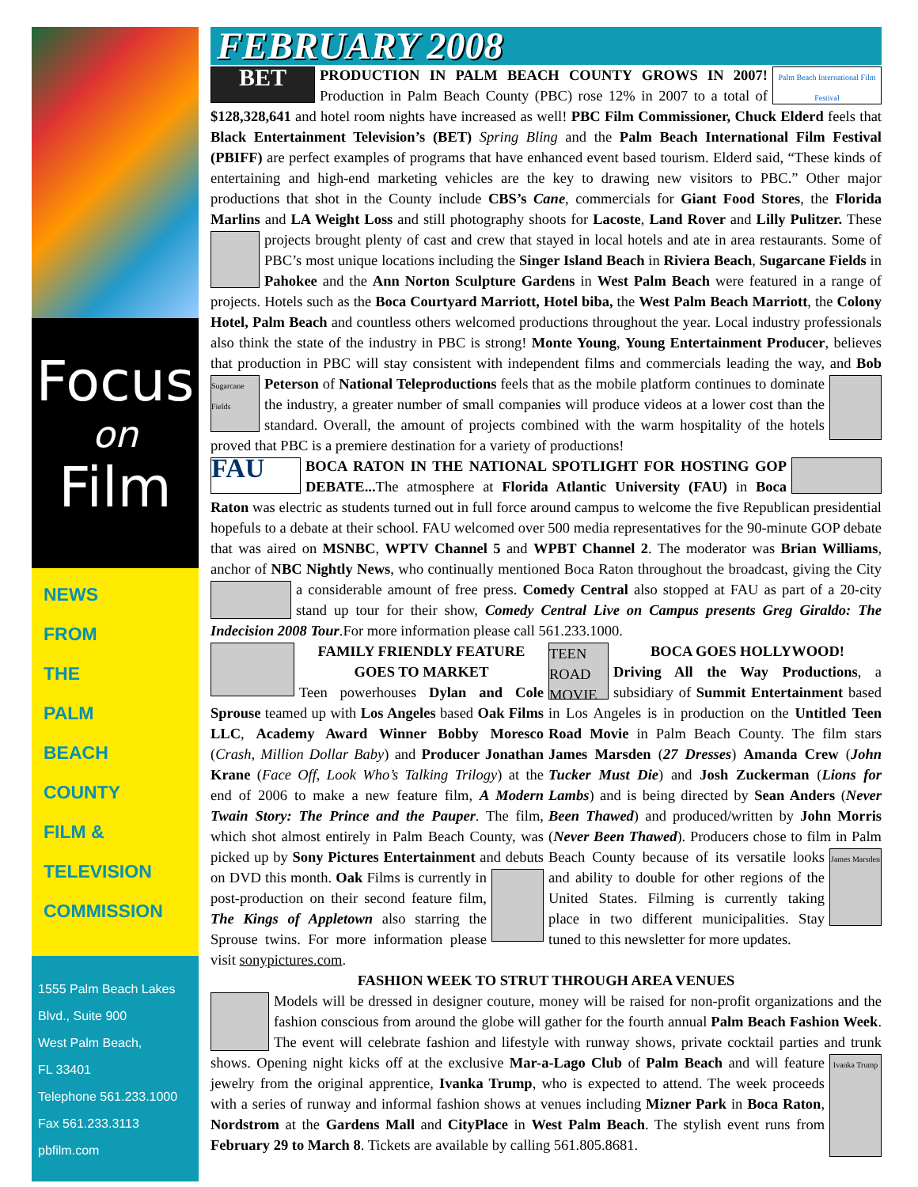Focus
on
Film
NEWS
FROM
THE
PALM
BEACH
COUNTY
FILM &
TELEVISION
COMMISSION
1555 Palm Beach Lakes
Blvd., Suite 900
West Palm Beach,
FL 33401
Telephone 561.233.1000
Fax 561.233.3113
pbfilm.com
FEBRUARY 2008
BET
Palm Beach International Film Festival
PRODUCTION IN PALM BEACH COUNTY GROWS IN 2007! Production in Palm Beach County (PBC) rose 12% in 2007 to a total of $128,328,641 and hotel room nights have increased as well! PBC Film Commissioner, Chuck Elderd feels that Black Entertainment Television’s (BET) Spring Bling and the Palm Beach International Film Festival (PBIFF) are perfect examples of programs that have enhanced event based tourism. Elderd said, “These kinds of entertaining and high-end marketing vehicles are the key to drawing new visitors to PBC.” Other major productions that shot in the County include CBS’s Cane, commercials for Giant Food Stores, the Florida Marlins and LA Weight Loss and still photography shoots for Lacoste, Land Rover and Lilly Pulitzer. These projects brought plenty of cast and crew that stayed in local hotels and ate in area restaurants. Some of PBC’s most unique locations including the Singer Island Beach in Riviera Beach, Sugarcane Fields in Pahokee and the Ann Norton Sculpture Gardens in West Palm Beach were featured in a range of projects. Hotels such as the Boca Courtyard Marriott, Hotel biba, the West Palm Beach Marriott, the Colony Hotel, Palm Beach and countless others welcomed productions throughout the year. Local industry professionals also think the state of the industry in PBC is strong! Monte Young, Young Entertainment Producer, believes that production in PBC will stay consistent with independent films and commercials leading the way, and Bob Peterson of National Sugarcane Fields Teleproductions feels that as the mobile platform continues to dominate the industry, a greater number of small companies will produce videos at a lower cost than the standard. Overall, the amount of projects combined with the warm hospitality of the hotels proved that PBC is a premiere destination for a variety of productions!
FAU BOCA RATON IN THE NATIONAL SPOTLIGHT FOR HOSTING GOP DEBATE... The atmosphere at Florida Atlantic University (FAU) in Boca Raton was electric as students turned out in full force around campus to welcome the five Republican presidential hopefuls to a debate at their school. FAU welcomed over 500 media representatives for the 90-minute GOP debate that was aired on MSNBC, WPTV Channel 5 and WPBT Channel 2. The moderator was Brian Williams, anchor of NBC Nightly News, who continually mentioned Boca Raton throughout the broadcast, giving the City a considerable amount of free press. Comedy Central also stopped at FAU as part of a 20-city stand up tour for their show, Comedy Central Live on Campus presents Greg Giraldo: The Indecision 2008 Tour.For more information please call 561.233.1000.
FAMILY FRIENDLY FEATURE GOES TO MARKET
Teen powerhouses Dylan and Cole Sprouse teamed up with Los Angeles based Oak Films LLC, Academy Award Winner Bobby Moresco (Crash, Million Dollar Baby) and Producer Jonathan Krane (Face Off, Look Who’s Talking Trilogy) at the end of 2006 to make a new feature film, A Modern Twain Story: The Prince and the Pauper. The film, which shot almost entirely in Palm Beach County, was picked up by Sony Pictures Entertainment and debuts on DVD this month. Oak Films is currently in post-production on their second feature film, The Kings of Appletown also starring the Sprouse twins. For more information please visit sonypictures.com.
TEEN ROAD MOVIE
BOCA GOES HOLLYWOOD!
Driving All the Way Productions, a subsidiary of Summit Entertainment based in Los Angeles is in production on the Untitled Teen Road Movie in Palm Beach County. The film stars James Marsden (27 Dresses) Amanda Crew (John Tucker Must Die) and Josh Zuckerman (Lions for Lambs) and is being directed by Sean Anders (Never Been Thawed) and produced/written by John Morris (Never Been Thawed). Producers chose to film in Palm Beach County because of its versatile looks James Marsden and ability to double for other regions of the United States. Filming is currently taking place in two different municipalities. Stay tuned to this newsletter for more updates.
FASHION WEEK TO STRUT THROUGH AREA VENUES
Models will be dressed in designer couture, money will be raised for non-profit organizations and the fashion conscious from around the globe will gather for the fourth annual Palm Beach Fashion Week. The event will celebrate fashion and lifestyle with runway shows, private cocktail parties and trunk shows. Ivanka Trump Opening night kicks off at the exclusive Mar-a-Lago Club of Palm Beach and will feature jewelry from the original apprentice, Ivanka Trump, who is expected to attend. The week proceeds with a series of runway and informal fashion shows at venues including Mizner Park in Boca Raton, Nordstrom at the Gardens Mall and CityPlace in West Palm Beach. The stylish event runs from February 29 to March 8. Tickets are available by calling 561.805.8681.